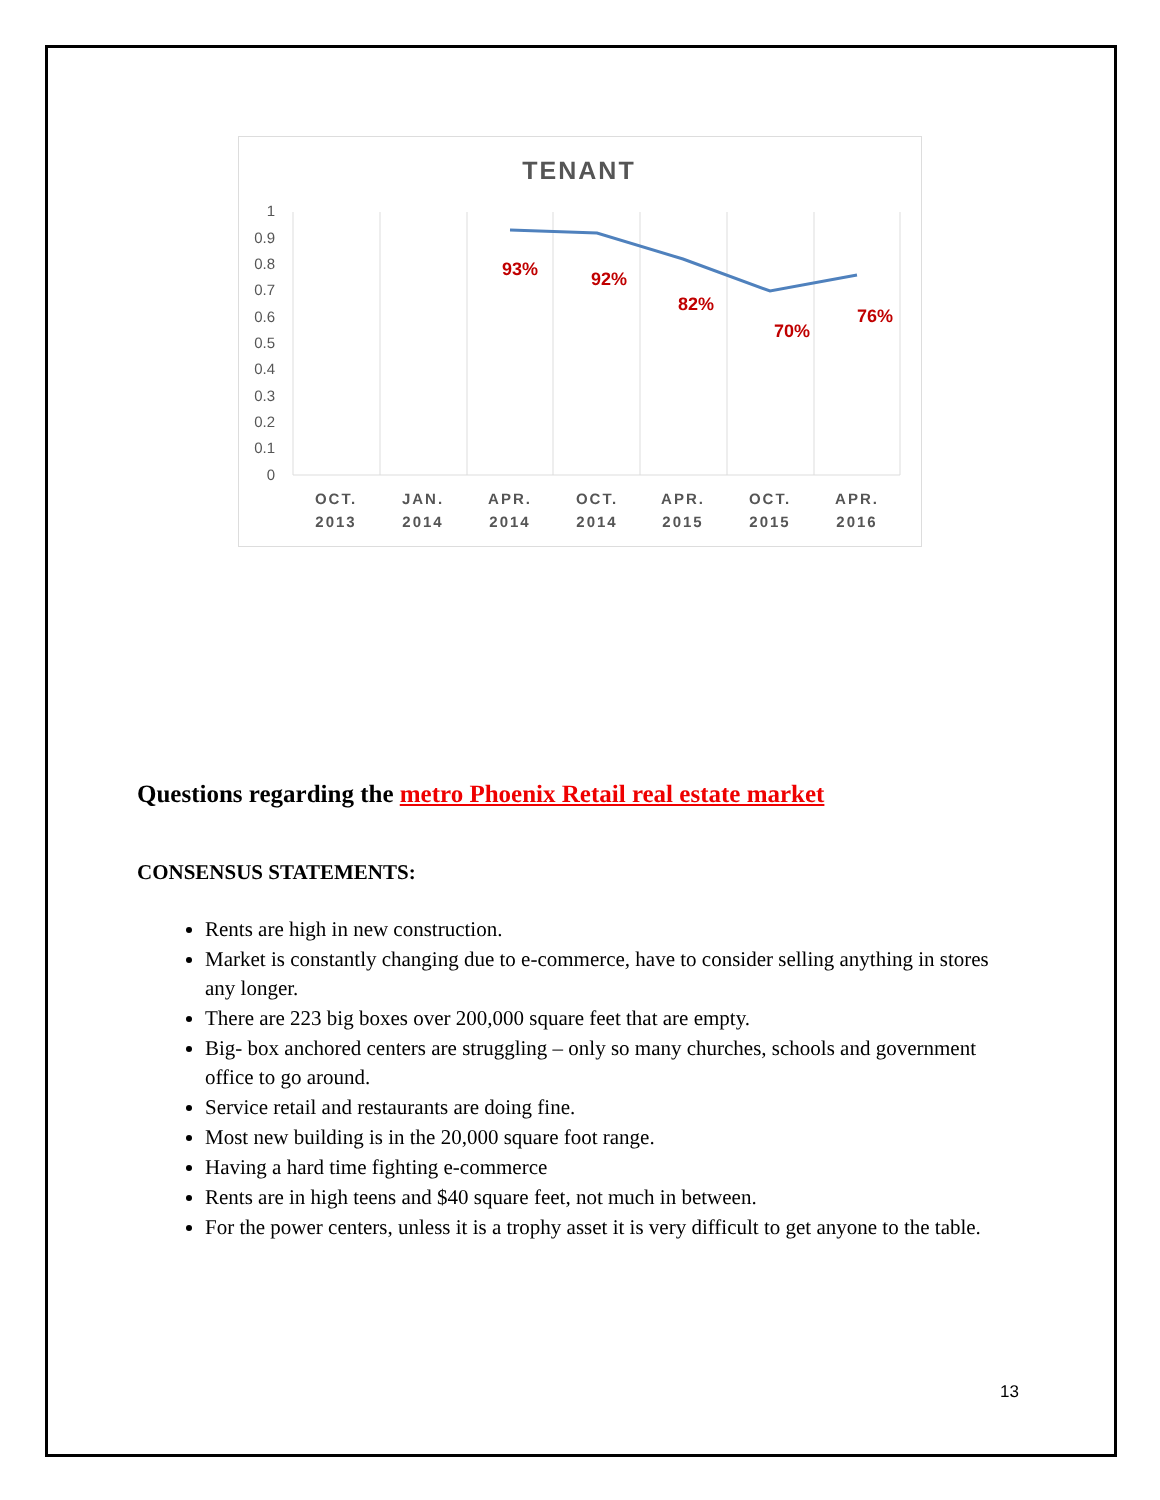TENANT
1
0.9
0.8
0.7
0.6
0.5
0.4
0.3
0.2
0.1
0
93%
92%
82%
70%
76%
OCT.
2013
JAN.
2014
APR.
2014
OCT.
2014
APR.
2015
OCT.
2015
APR.
2016
Questions regarding the metro Phoenix Retail real estate market
CONSENSUS STATEMENTS:
Rents are high in new construction.
Market is constantly changing due to e-commerce, have to consider selling anything in stores any longer.
There are 223 big boxes over 200,000 square feet that are empty.
Big- box anchored centers are struggling – only so many churches, schools and government office to go around.
Service retail and restaurants are doing fine.
Most new building is in the 20,000 square foot range.
Having a hard time fighting e-commerce
Rents are in high teens and $40 square feet, not much in between.
For the power centers, unless it is a trophy asset it is very difficult to get anyone to the table.
13